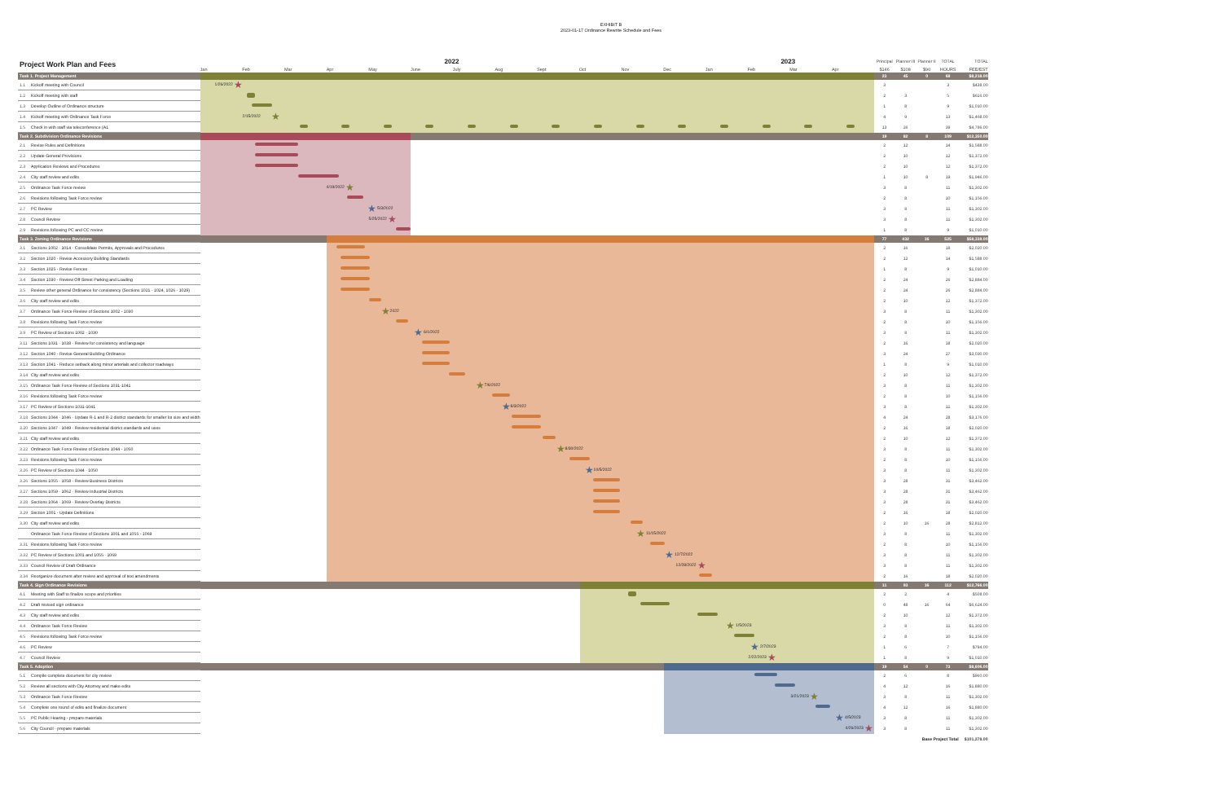EXHIBIT B
2023-01-17 Ordinance Rewrite Schedule and Fees
| Project Work Plan and Fees | 2022 2023 | Principal | Planner III | Planner II | TOTAL | TOTAL |
| | Jan Feb Mar Apr May June July Aug Sept Oct Nov Dec Jan Feb Mar Apr | $146 | $108 | $90 | HOURS | FEE/EST |
| Task 1. Project Management | | 23 | 45 | 0 | 68 | $8,218.00 |
| 1.1 Kickoff meeting with Council | 1/26/2022 ★ | 3 | | | 3 | $438.00 |
| 1.2 Kickoff meeting with staff | | 2 | 3 | | 5 | $616.00 |
| 1.3 Develop Outline of Ordinance structure | | 1 | 8 | | 9 | $1,010.00 |
| 1.4 Kickoff meeting with Ordinance Task Force | 2/15/2022 ★ | 4 | 9 | | 13 | $1,468.00 |
| 1.5 Check in with staff via teleconference (A1 | | 13 | 26 | | 39 | $4,786.00 |
| Task 2. Subdivision Ordinance Revisions | | 19 | 82 | 8 | 109 | $12,350.00 |
| 2.1 Revise Rules and Definitions | | 2 | 12 | | 14 | $1,588.00 |
| 2.2 Update General Provisions | | 2 | 10 | | 12 | $1,372.00 |
| 2.3 Application Reviews and Procedures | | 2 | 10 | | 12 | $1,372.00 |
| 2.4 City staff review and edits | | 1 | 10 | 8 | 19 | $1,946.00 |
| 2.5 Ordinance Task Force review | 4/19/2022 ★ | 3 | 8 | | 11 | $1,302.00 |
| 2.6 Revisions following Task Force review | | 2 | 8 | | 10 | $1,156.00 |
| 2.7 PC Review | ★ 5/3/2022 | 3 | 8 | | 11 | $1,302.00 |
| 2.8 Council Review | 5/25/2022 ★ | 3 | 8 | | 11 | $1,302.00 |
| 2.9 Revisions following PC and CC review | | 1 | 8 | | 9 | $1,010.00 |
| Task 3. Zoning Ordinance Revisions | | 77 | 432 | 16 | 525 | $58,338.00 |
| 3.1 Sections 1002 - 1014 - Consolidate Permits, Approvals and Procedures | | 2 | 16 | | 18 | $2,020.00 |
| 3.2 Section 1020 - Revise Accessory Building Standards | | 2 | 12 | | 14 | $1,588.00 |
| 3.3 Section 1025 - Revise Fences | | 1 | 8 | | 9 | $1,010.00 |
| 3.4 Section 1030 - Review Off-Street Parking and Loading | | 2 | 24 | | 26 | $2,884.00 |
| 3.5 Review other general Ordinance for consistency (Sections 1021 - 1024, 1026 - 1029) | | 2 | 24 | | 26 | $2,884.00 |
| 3.6 City staff review and edits | | 2 | 10 | | 12 | $1,372.00 |
| 3.7 Ordinance Task Force Review of Sections 1002 - 1030 | ★ 2022 | 3 | 8 | | 11 | $1,302.00 |
| 3.8 Revisions following Task Force review | | 2 | 8 | | 10 | $1,156.00 |
| 3.9 PC Review of Sections 1002 - 1030 | ★ 6/1/2022 | 3 | 8 | | 11 | $1,302.00 |
| 3.11 Sections 1031 - 1038 - Review for consistency and language | | 2 | 16 | | 18 | $2,020.00 |
| 3.12 Section 1040 - Revise General Building Ordinance | | 3 | 24 | | 27 | $3,030.00 |
| 3.13 Section 1041 - Reduce setback along minor arterials and collector roadways | | 1 | 8 | | 9 | $1,010.00 |
| 3.14 City staff review and edits | | 2 | 10 | | 12 | $1,372.00 |
| 3.15 Ordinance Task Force Review of Sections 1031-1041 | ★ 7/6/2022 | 3 | 8 | | 11 | $1,302.00 |
| 3.16 Revisions following Task Force review | | 2 | 8 | | 10 | $1,156.00 |
| 3.17 PC Review of Sections 1031-1041 | ★ 8/3/2022 | 3 | 8 | | 11 | $1,302.00 |
| 3.18 Sections 1044 - 1046 - Update R-1 and R-2 district standards for smaller lot size and width | | 4 | 24 | | 28 | $3,176.00 |
| 3.20 Sections 1047 - 1049 - Review residential district standards and uses | | 2 | 16 | | 18 | $2,020.00 |
| 3.21 City staff review and edits | | 2 | 10 | | 12 | $1,372.00 |
| 3.22 Ordinance Task Force Review of Sections 1044 - 1050 | ★ 8/30/2022 | 3 | 8 | | 11 | $1,302.00 |
| 3.23 Revisions following Task Force review | | 2 | 8 | | 10 | $1,156.00 |
| 3.26 PC Review of Sections 1044 - 1050 | ★ 10/5/2022 | 3 | 8 | | 11 | $1,302.00 |
| 3.26 Sections 1055 - 1058 - Review Business Districts | | 3 | 28 | | 31 | $3,462.00 |
| 3.27 Sections 1059 - 1062 - Review Industrial Districts | | 3 | 28 | | 31 | $3,462.00 |
| 3.28 Sections 1064 - 1069 - Review Overlay Districts | | 3 | 28 | | 31 | $3,462.00 |
| 3.29 Section 1001 - Update Definitions | | 2 | 16 | | 18 | $2,020.00 |
| 3.30 City staff review and edits | | 2 | 10 | 16 | 28 | $2,812.00 |
| Ordinance Task Force Review of Sections 1001 and 1055 - 1069 | ★ 11/15/2022 | 3 | 8 | | 11 | $1,302.00 |
| 3.31 Revisions following Task Force review | | 2 | 8 | | 10 | $1,156.00 |
| 3.32 PC Review of Sections 1001 and 1055 - 1069 | ★ 12/7/2022 | 3 | 8 | | 11 | $1,302.00 |
| 3.33 Council Review of Draft Ordinance | 12/28/2022 ★ | 3 | 8 | | 11 | $1,302.00 |
| 3.34 Reorganize document after review and approval of text amendments | | 2 | 16 | | 18 | $2,020.00 |
| Task 4. Sign Ordinance Revisions | | 11 | 93 | 16 | 112 | $12,766.00 |
| 4.1 Meeting with Staff to finalize scope and priorities | | 2 | 2 | | 4 | $508.00 |
| 4.2 Draft revised sign ordinance | | 0 | 48 | 16 | 64 | $6,624.00 |
| 4.3 City staff review and edits | | 2 | 10 | | 12 | $1,372.00 |
| 4.4 Ordinance Task Force Review | ★ 1/5/2023 | 3 | 8 | | 11 | $1,302.00 |
| 4.5 Revisions following Task Force review | | 2 | 8 | | 10 | $1,156.00 |
| 4.6 PC Review | ★ 2/7/2023 | 1 | 6 | | 7 | $794.00 |
| 4.7 Council Review | 2/22/2023 ★ | 1 | 8 | | 9 | $1,010.00 |
| Task 5. Adoption | | 19 | 54 | 0 | 73 | $8,606.00 |
| 5.1 Compile complete document for city review | | 2 | 6 | | 8 | $960.00 |
| 5.2 Review all sections with City Attorney and make edits | | 4 | 12 | | 16 | $1,880.00 |
| 5.3 Ordinance Task Force Review | 3/21/2023 ★ | 3 | 8 | | 11 | $1,302.00 |
| 5.4 Complete one round of edits and finalize document | | 4 | 12 | | 16 | $1,880.00 |
| 5.5 PC Public Hearing - prepare materials | ★ 4/5/2023 | 3 | 8 | | 11 | $1,302.00 |
| 5.6 City Council - prepare materials | 4/26/2023 ★ | 3 | 8 | | 11 | $1,302.00 |
| | | | | Base Project Total | | $101,278.00 |